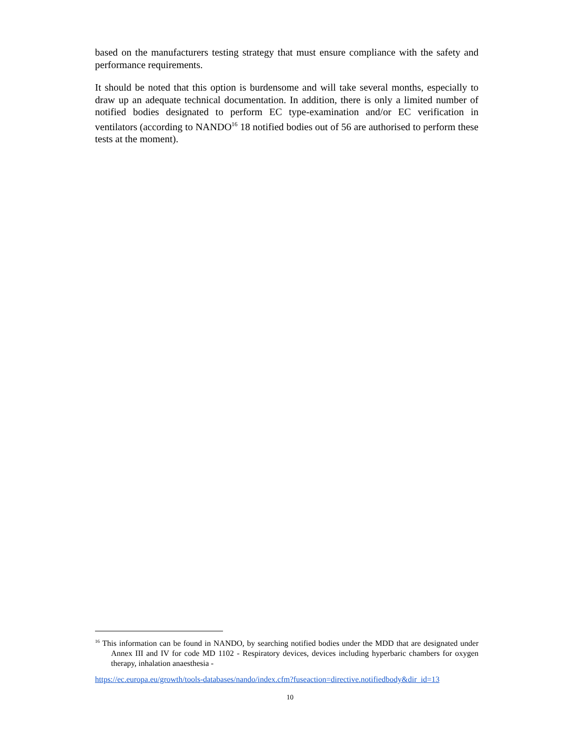based on the manufacturers testing strategy that must ensure compliance with the safety and performance requirements.
It should be noted that this option is burdensome and will take several months, especially to draw up an adequate technical documentation. In addition, there is only a limited number of notified bodies designated to perform EC type-examination and/or EC verification in ventilators (according to NANDO<sup>16</sup> 18 notified bodies out of 56 are authorised to perform these tests at the moment).
<sup>16</sup> This information can be found in NANDO, by searching notified bodies under the MDD that are designated under Annex III and IV for code MD 1102 - Respiratory devices, devices including hyperbaric chambers for oxygen therapy, inhalation anaesthesia -
https://ec.europa.eu/growth/tools-databases/nando/index.cfm?fuseaction=directive.notifiedbody&dir_id=13
10